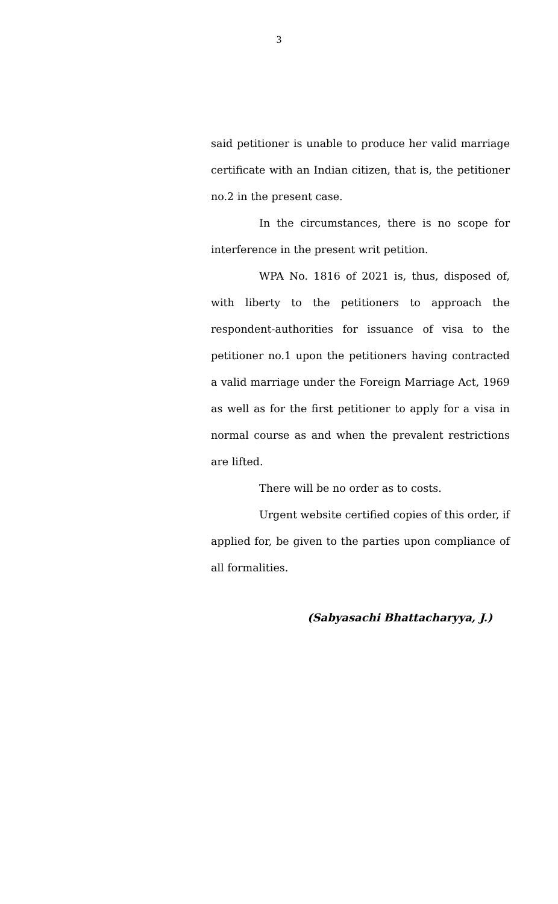3
said petitioner is unable to produce her valid marriage certificate with an Indian citizen, that is, the petitioner no.2 in the present case.
In the circumstances, there is no scope for interference in the present writ petition.
WPA No. 1816 of 2021 is, thus, disposed of, with liberty to the petitioners to approach the respondent-authorities for issuance of visa to the petitioner no.1 upon the petitioners having contracted a valid marriage under the Foreign Marriage Act, 1969 as well as for the first petitioner to apply for a visa in normal course as and when the prevalent restrictions are lifted.
There will be no order as to costs.
Urgent website certified copies of this order, if applied for, be given to the parties upon compliance of all formalities.
(Sabyasachi Bhattacharyya, J.)